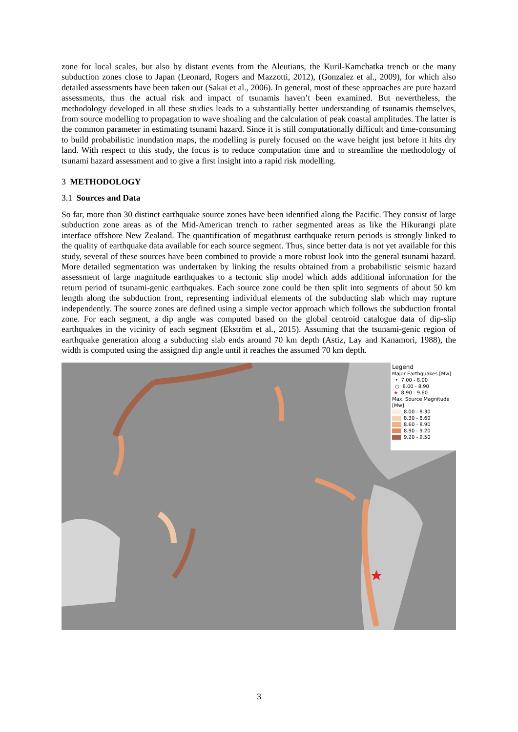zone for local scales, but also by distant events from the Aleutians, the Kuril-Kamchatka trench or the many subduction zones close to Japan (Leonard, Rogers and Mazzotti, 2012), (Gonzalez et al., 2009), for which also detailed assessments have been taken out (Sakai et al., 2006). In general, most of these approaches are pure hazard assessments, thus the actual risk and impact of tsunamis haven’t been examined. But nevertheless, the methodology developed in all these studies leads to a substantially better understanding of tsunamis themselves, from source modelling to propagation to wave shoaling and the calculation of peak coastal amplitudes. The latter is the common parameter in estimating tsunami hazard. Since it is still computationally difficult and time-consuming to build probabilistic inundation maps, the modelling is purely focused on the wave height just before it hits dry land. With respect to this study, the focus is to reduce computation time and to streamline the methodology of tsunami hazard assessment and to give a first insight into a rapid risk modelling.
3 METHODOLOGY
3.1 Sources and Data
So far, more than 30 distinct earthquake source zones have been identified along the Pacific. They consist of large subduction zone areas as of the Mid-American trench to rather segmented areas as like the Hikurangi plate interface offshore New Zealand. The quantification of megathrust earthquake return periods is strongly linked to the quality of earthquake data available for each source segment. Thus, since better data is not yet available for this study, several of these sources have been combined to provide a more robust look into the general tsunami hazard. More detailed segmentation was undertaken by linking the results obtained from a probabilistic seismic hazard assessment of large magnitude earthquakes to a tectonic slip model which adds additional information for the return period of tsunami-genic earthquakes. Each source zone could be then split into segments of about 50 km length along the subduction front, representing individual elements of the subducting slab which may rupture independently. The source zones are defined using a simple vector approach which follows the subduction frontal zone. For each segment, a dip angle was computed based on the global centroid catalogue data of dip-slip earthquakes in the vicinity of each segment (Ekström et al., 2015). Assuming that the tsunami-genic region of earthquake generation along a subducting slab ends around 70 km depth (Astiz, Lay and Kanamori, 1988), the width is computed using the assigned dip angle until it reaches the assumed 70 km depth.
Legend
Major Earthquakes [Mw]
• 7.00 - 8.00
○ 8.00 - 8.90
★ 8.90 - 9.60
Max. Source Magnitude [Mw]
8.00 - 8.30
8.30 - 8.60
8.60 - 8.90
8.90 - 9.20
9.20 - 9.50
3